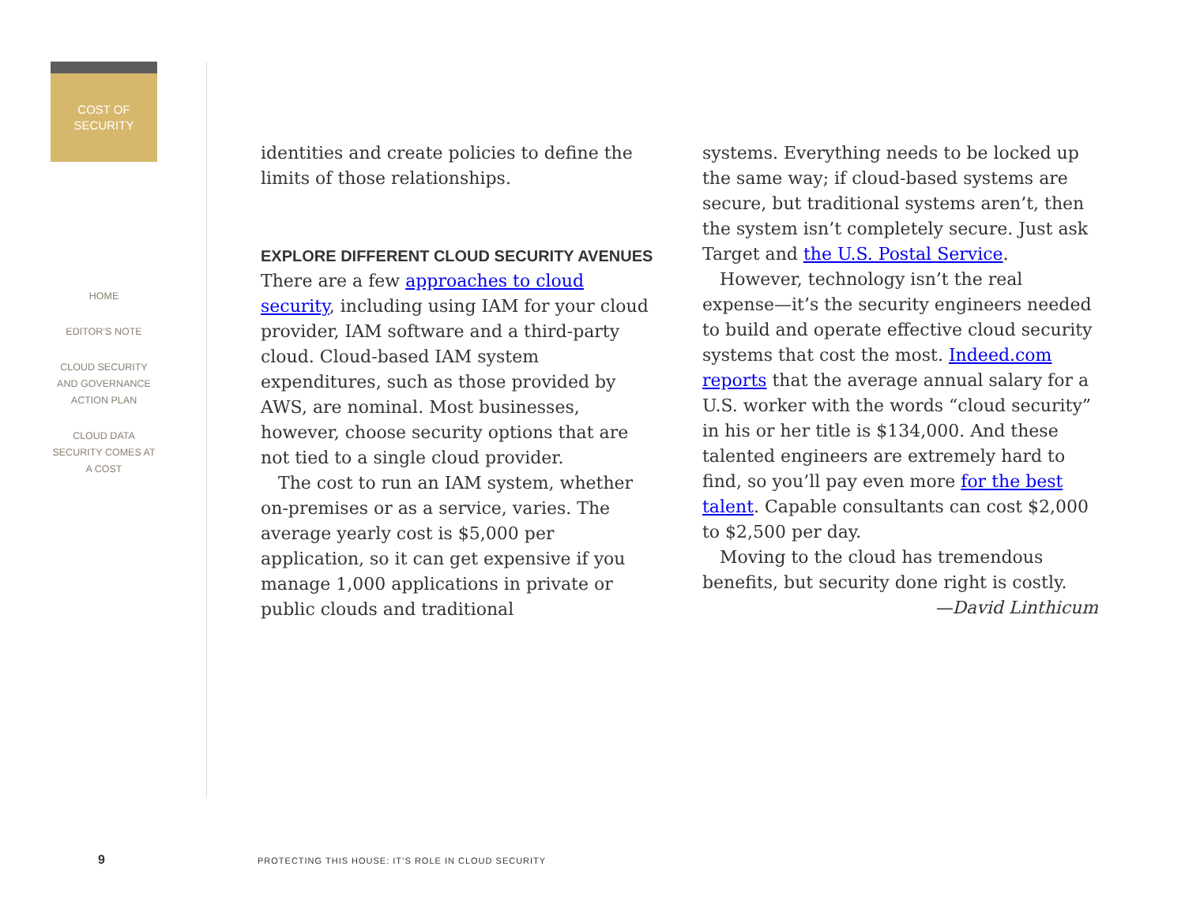COST OF
SECURITY
HOME
EDITOR’S NOTE
CLOUD SECURITY AND GOVERNANCE ACTION PLAN
CLOUD DATA SECURITY COMES AT A COST
identities and create policies to define the limits of those relationships.
EXPLORE DIFFERENT CLOUD SECURITY AVENUES
There are a few approaches to cloud security, including using IAM for your cloud provider, IAM software and a third-party cloud. Cloud-based IAM system expenditures, such as those provided by AWS, are nominal. Most businesses, however, choose security options that are not tied to a single cloud provider.
The cost to run an IAM system, whether on-premises or as a service, varies. The average yearly cost is $5,000 per application, so it can get expensive if you manage 1,000 applications in private or public clouds and traditional
systems. Everything needs to be locked up the same way; if cloud-based systems are secure, but traditional systems aren’t, then the system isn’t completely secure. Just ask Target and the U.S. Postal Service.
However, technology isn’t the real expense—it’s the security engineers needed to build and operate effective cloud security systems that cost the most. Indeed.com reports that the average annual salary for a U.S. worker with the words “cloud security” in his or her title is $134,000. And these talented engineers are extremely hard to find, so you’ll pay even more for the best talent. Capable consultants can cost $2,000 to $2,500 per day.
Moving to the cloud has tremendous benefits, but security done right is costly.
—David Linthicum
9
PROTECTING THIS HOUSE: IT’S ROLE IN CLOUD SECURITY